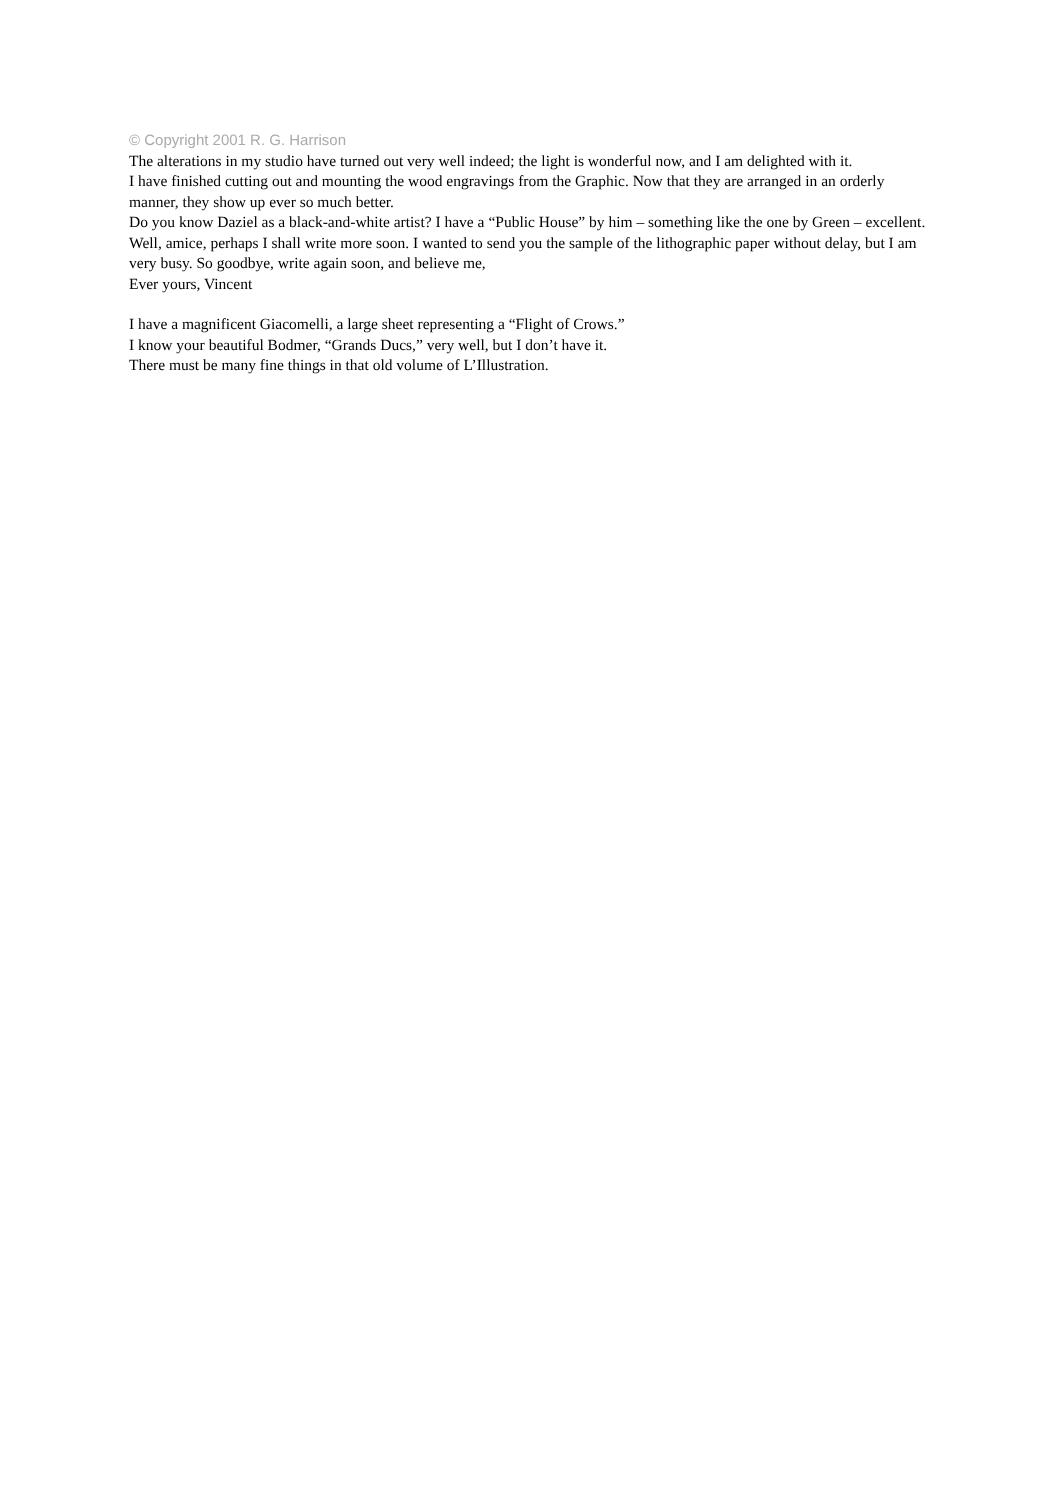© Copyright 2001 R. G. Harrison
The alterations in my studio have turned out very well indeed; the light is wonderful now, and I am delighted with it.
I have finished cutting out and mounting the wood engravings from the Graphic. Now that they are arranged in an orderly manner, they show up ever so much better.
Do you know Daziel as a black-and-white artist? I have a “Public House” by him – something like the one by Green – excellent.
Well, amice, perhaps I shall write more soon. I wanted to send you the sample of the lithographic paper without delay, but I am very busy. So goodbye, write again soon, and believe me,
Ever yours, Vincent
I have a magnificent Giacomelli, a large sheet representing a “Flight of Crows.”
I know your beautiful Bodmer, “Grands Ducs,” very well, but I don’t have it.
There must be many fine things in that old volume of L’Illustration.